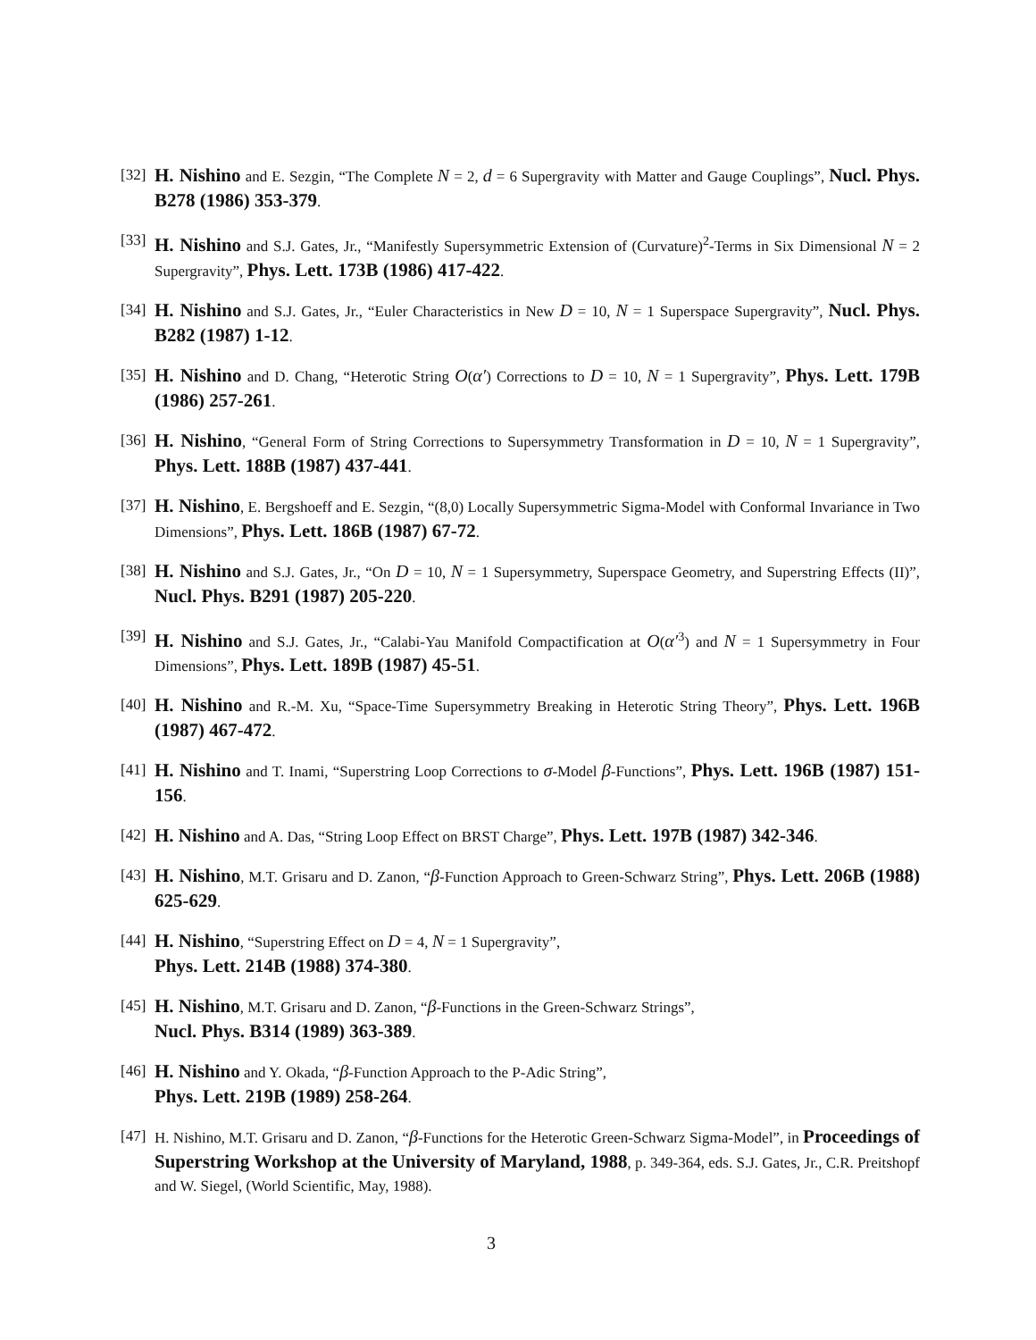[32] H. Nishino and E. Sezgin, “The Complete N = 2, d = 6 Supergravity with Matter and Gauge Couplings”, Nucl. Phys. B278 (1986) 353-379.
[33] H. Nishino and S.J. Gates, Jr., “Manifestly Supersymmetric Extension of (Curvature)<sup>2</sup>-Terms in Six Dimensional N = 2 Supergravity”, Phys. Lett. 173B (1986) 417-422.
[34] H. Nishino and S.J. Gates, Jr., “Euler Characteristics in New D = 10, N = 1 Superspace Supergravity”, Nucl. Phys. B282 (1987) 1-12.
[35] H. Nishino and D. Chang, “Heterotic String O(α′) Corrections to D = 10, N = 1 Supergravity”, Phys. Lett. 179B (1986) 257-261.
[36] H. Nishino, “General Form of String Corrections to Supersymmetry Transformation in D = 10, N = 1 Supergravity”, Phys. Lett. 188B (1987) 437-441.
[37] H. Nishino, E. Bergshoeff and E. Sezgin, “(8,0) Locally Supersymmetric Sigma-Model with Conformal Invariance in Two Dimensions”, Phys. Lett. 186B (1987) 67-72.
[38] H. Nishino and S.J. Gates, Jr., “On D = 10, N = 1 Supersymmetry, Superspace Geometry, and Superstring Effects (II)”, Nucl. Phys. B291 (1987) 205-220.
[39] H. Nishino and S.J. Gates, Jr., “Calabi-Yau Manifold Compactification at O(α′<sup>3</sup>) and N = 1 Supersymmetry in Four Dimensions”, Phys. Lett. 189B (1987) 45-51.
[40] H. Nishino and R.-M. Xu, “Space-Time Supersymmetry Breaking in Heterotic String Theory”, Phys. Lett. 196B (1987) 467-472.
[41] H. Nishino and T. Inami, “Superstring Loop Corrections to σ-Model β-Functions”, Phys. Lett. 196B (1987) 151-156.
[42] H. Nishino and A. Das, “String Loop Effect on BRST Charge”, Phys. Lett. 197B (1987) 342-346.
[43] H. Nishino, M.T. Grisaru and D. Zanon, “β-Function Approach to Green-Schwarz String”, Phys. Lett. 206B (1988) 625-629.
[44] H. Nishino, “Superstring Effect on D = 4, N = 1 Supergravity”,
Phys. Lett. 214B (1988) 374-380.
[45] H. Nishino, M.T. Grisaru and D. Zanon, “β-Functions in the Green-Schwarz Strings”,
Nucl. Phys. B314 (1989) 363-389.
[46] H. Nishino and Y. Okada, “β-Function Approach to the P-Adic String”,
Phys. Lett. 219B (1989) 258-264.
[47] H. Nishino, M.T. Grisaru and D. Zanon, “β-Functions for the Heterotic Green-Schwarz Sigma-Model”, in Proceedings of Superstring Workshop at the University of Maryland, 1988, p. 349-364, eds. S.J. Gates, Jr., C.R. Preitshopf and W. Siegel, (World Scientific, May, 1988).
3